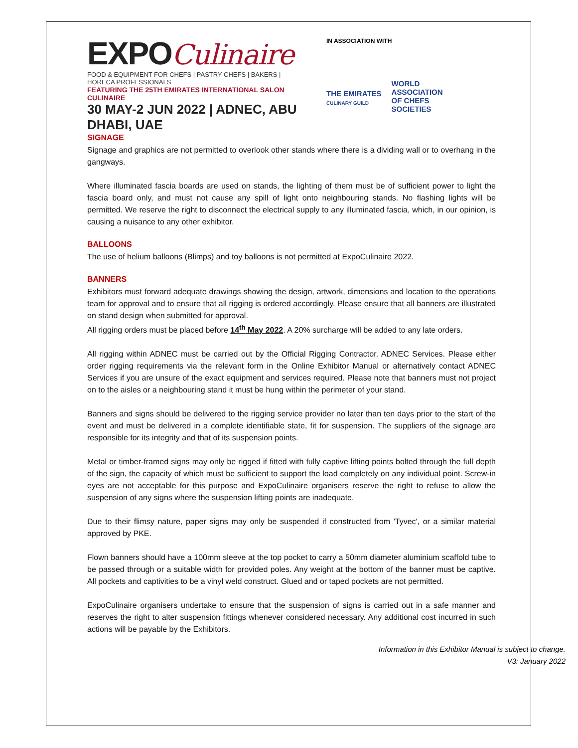EXPOCulinaire
FOOD & EQUIPMENT FOR CHEFS | PASTRY CHEFS | BAKERS | HORECA PROFESSIONALS
FEATURING THE 25TH EMIRATES INTERNATIONAL SALON CULINAIRE
30 MAY-2 JUN 2022 | ADNEC, ABU DHABI, UAE
IN ASSOCIATION WITH
THE EMIRATES
CULINARY GUILD
WORLD
ASSOCIATION
OF CHEFS
SOCIETIES
SIGNAGE
Signage and graphics are not permitted to overlook other stands where there is a dividing wall or to overhang in the gangways.
Where illuminated fascia boards are used on stands, the lighting of them must be of sufficient power to light the fascia board only, and must not cause any spill of light onto neighbouring stands. No flashing lights will be permitted. We reserve the right to disconnect the electrical supply to any illuminated fascia, which, in our opinion, is causing a nuisance to any other exhibitor.
BALLOONS
The use of helium balloons (Blimps) and toy balloons is not permitted at ExpoCulinaire 2022.
BANNERS
Exhibitors must forward adequate drawings showing the design, artwork, dimensions and location to the operations team for approval and to ensure that all rigging is ordered accordingly. Please ensure that all banners are illustrated on stand design when submitted for approval.
All rigging orders must be placed before 14<sup>th</sup> May 2022. A 20% surcharge will be added to any late orders.
All rigging within ADNEC must be carried out by the Official Rigging Contractor, ADNEC Services. Please either order rigging requirements via the relevant form in the Online Exhibitor Manual or alternatively contact ADNEC Services if you are unsure of the exact equipment and services required. Please note that banners must not project on to the aisles or a neighbouring stand it must be hung within the perimeter of your stand.
Banners and signs should be delivered to the rigging service provider no later than ten days prior to the start of the event and must be delivered in a complete identifiable state, fit for suspension. The suppliers of the signage are responsible for its integrity and that of its suspension points.
Metal or timber-framed signs may only be rigged if fitted with fully captive lifting points bolted through the full depth of the sign, the capacity of which must be sufficient to support the load completely on any individual point. Screw-in eyes are not acceptable for this purpose and ExpoCulinaire organisers reserve the right to refuse to allow the suspension of any signs where the suspension lifting points are inadequate.
Due to their flimsy nature, paper signs may only be suspended if constructed from 'Tyvec', or a similar material approved by PKE.
Flown banners should have a 100mm sleeve at the top pocket to carry a 50mm diameter aluminium scaffold tube to be passed through or a suitable width for provided poles. Any weight at the bottom of the banner must be captive. All pockets and captivities to be a vinyl weld construct. Glued and or taped pockets are not permitted.
ExpoCulinaire organisers undertake to ensure that the suspension of signs is carried out in a safe manner and reserves the right to alter suspension fittings whenever considered necessary. Any additional cost incurred in such actions will be payable by the Exhibitors.
Information in this Exhibitor Manual is subject to change.
V3: January 2022